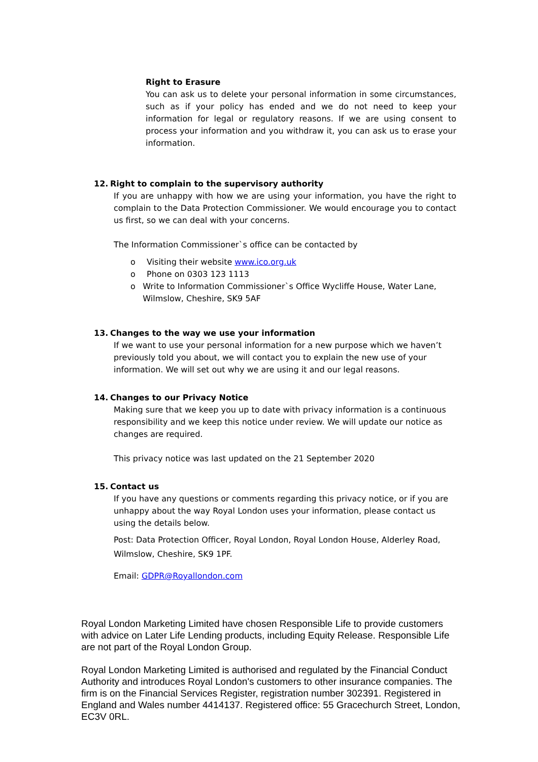Right to Erasure
You can ask us to delete your personal information in some circumstances, such as if your policy has ended and we do not need to keep your information for legal or regulatory reasons. If we are using consent to process your information and you withdraw it, you can ask us to erase your information.
12. Right to complain to the supervisory authority
If you are unhappy with how we are using your information, you have the right to complain to the Data Protection Commissioner. We would encourage you to contact us first, so we can deal with your concerns.
The Information Commissioner`s office can be contacted by
o Visiting their website www.ico.org.uk
o Phone on 0303 123 1113
o Write to Information Commissioner`s Office Wycliffe House, Water Lane, Wilmslow, Cheshire, SK9 5AF
13. Changes to the way we use your information
If we want to use your personal information for a new purpose which we haven’t previously told you about, we will contact you to explain the new use of your information. We will set out why we are using it and our legal reasons.
14. Changes to our Privacy Notice
Making sure that we keep you up to date with privacy information is a continuous responsibility and we keep this notice under review. We will update our notice as changes are required.
This privacy notice was last updated on the 21 September 2020
15. Contact us
If you have any questions or comments regarding this privacy notice, or if you are unhappy about the way Royal London uses your information, please contact us using the details below.
Post: Data Protection Officer, Royal London, Royal London House, Alderley Road, Wilmslow, Cheshire, SK9 1PF.
Email: GDPR@Royallondon.com
Royal London Marketing Limited have chosen Responsible Life to provide customers with advice on Later Life Lending products, including Equity Release. Responsible Life are not part of the Royal London Group.
Royal London Marketing Limited is authorised and regulated by the Financial Conduct Authority and introduces Royal London's customers to other insurance companies. The firm is on the Financial Services Register, registration number 302391. Registered in England and Wales number 4414137. Registered office: 55 Gracechurch Street, London, EC3V 0RL.